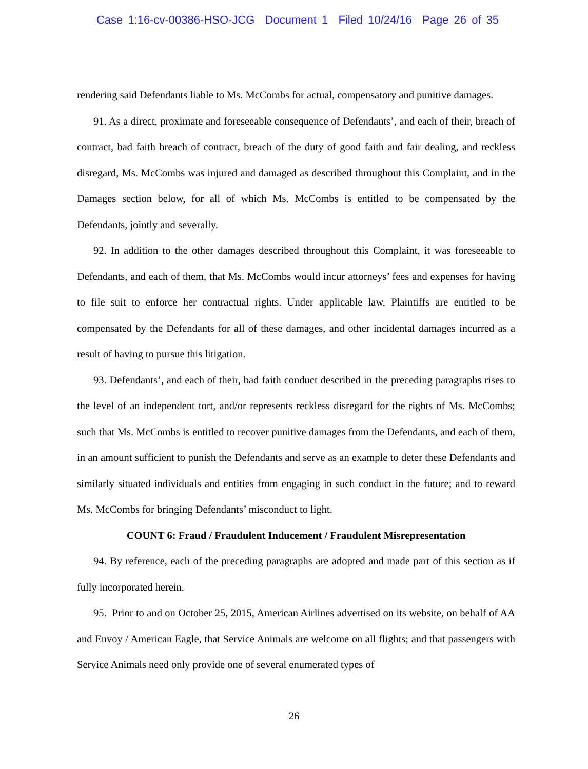Case 1:16-cv-00386-HSO-JCG Document 1 Filed 10/24/16 Page 26 of 35
rendering said Defendants liable to Ms. McCombs for actual, compensatory and punitive damages.
91. As a direct, proximate and foreseeable consequence of Defendants’, and each of their, breach of contract, bad faith breach of contract, breach of the duty of good faith and fair dealing, and reckless disregard, Ms. McCombs was injured and damaged as described throughout this Complaint, and in the Damages section below, for all of which Ms. McCombs is entitled to be compensated by the Defendants, jointly and severally.
92. In addition to the other damages described throughout this Complaint, it was foreseeable to Defendants, and each of them, that Ms. McCombs would incur attorneys’ fees and expenses for having to file suit to enforce her contractual rights. Under applicable law, Plaintiffs are entitled to be compensated by the Defendants for all of these damages, and other incidental damages incurred as a result of having to pursue this litigation.
93. Defendants’, and each of their, bad faith conduct described in the preceding paragraphs rises to the level of an independent tort, and/or represents reckless disregard for the rights of Ms. McCombs; such that Ms. McCombs is entitled to recover punitive damages from the Defendants, and each of them, in an amount sufficient to punish the Defendants and serve as an example to deter these Defendants and similarly situated individuals and entities from engaging in such conduct in the future; and to reward Ms. McCombs for bringing Defendants’ misconduct to light.
COUNT 6: Fraud / Fraudulent Inducement / Fraudulent Misrepresentation
94. By reference, each of the preceding paragraphs are adopted and made part of this section as if fully incorporated herein.
95. Prior to and on October 25, 2015, American Airlines advertised on its website, on behalf of AA and Envoy / American Eagle, that Service Animals are welcome on all flights; and that passengers with Service Animals need only provide one of several enumerated types of
26